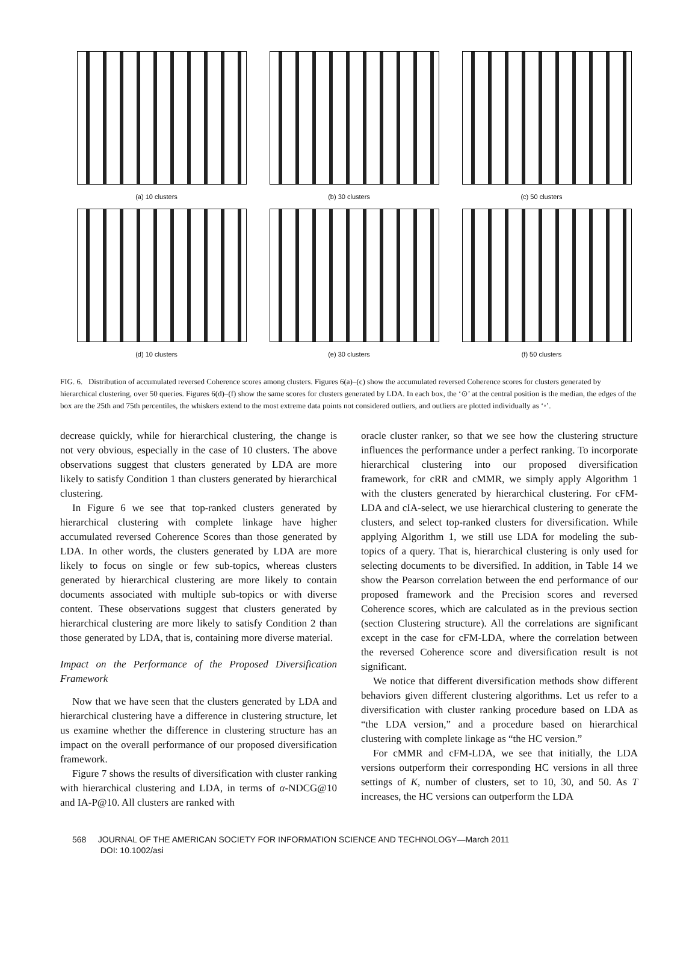(a) 10 clusters
(b) 30 clusters
(c) 50 clusters
(d) 10 clusters
(e) 30 clusters
(f) 50 clusters
FIG. 6. Distribution of accumulated reversed Coherence scores among clusters. Figures 6(a)–(c) show the accumulated reversed Coherence scores for clusters generated by hierarchical clustering, over 50 queries. Figures 6(d)–(f) show the same scores for clusters generated by LDA. In each box, the ‘⊙’ at the central position is the median, the edges of the box are the 25th and 75th percentiles, the whiskers extend to the most extreme data points not considered outliers, and outliers are plotted individually as ‘◦’.
decrease quickly, while for hierarchical clustering, the change is not very obvious, especially in the case of 10 clusters. The above observations suggest that clusters generated by LDA are more likely to satisfy Condition 1 than clusters generated by hierarchical clustering.
In Figure 6 we see that top-ranked clusters generated by hierarchical clustering with complete linkage have higher accumulated reversed Coherence Scores than those generated by LDA. In other words, the clusters generated by LDA are more likely to focus on single or few sub-topics, whereas clusters generated by hierarchical clustering are more likely to contain documents associated with multiple sub-topics or with diverse content. These observations suggest that clusters generated by hierarchical clustering are more likely to satisfy Condition 2 than those generated by LDA, that is, containing more diverse material.
Impact on the Performance of the Proposed Diversification Framework
Now that we have seen that the clusters generated by LDA and hierarchical clustering have a difference in clustering structure, let us examine whether the difference in clustering structure has an impact on the overall performance of our proposed diversification framework.
Figure 7 shows the results of diversification with cluster ranking with hierarchical clustering and LDA, in terms of α-NDCG@10 and IA-P@10. All clusters are ranked with
oracle cluster ranker, so that we see how the clustering structure influences the performance under a perfect ranking. To incorporate hierarchical clustering into our proposed diversification framework, for cRR and cMMR, we simply apply Algorithm 1 with the clusters generated by hierarchical clustering. For cFM-LDA and cIA-select, we use hierarchical clustering to generate the clusters, and select top-ranked clusters for diversification. While applying Algorithm 1, we still use LDA for modeling the sub-topics of a query. That is, hierarchical clustering is only used for selecting documents to be diversified. In addition, in Table 14 we show the Pearson correlation between the end performance of our proposed framework and the Precision scores and reversed Coherence scores, which are calculated as in the previous section (section Clustering structure). All the correlations are significant except in the case for cFM-LDA, where the correlation between the reversed Coherence score and diversification result is not significant.
We notice that different diversification methods show different behaviors given different clustering algorithms. Let us refer to a diversification with cluster ranking procedure based on LDA as “the LDA version,” and a procedure based on hierarchical clustering with complete linkage as “the HC version.”
For cMMR and cFM-LDA, we see that initially, the LDA versions outperform their corresponding HC versions in all three settings of K, number of clusters, set to 10, 30, and 50. As T increases, the HC versions can outperform the LDA
568 JOURNAL OF THE AMERICAN SOCIETY FOR INFORMATION SCIENCE AND TECHNOLOGY—March 2011
DOI: 10.1002/asi